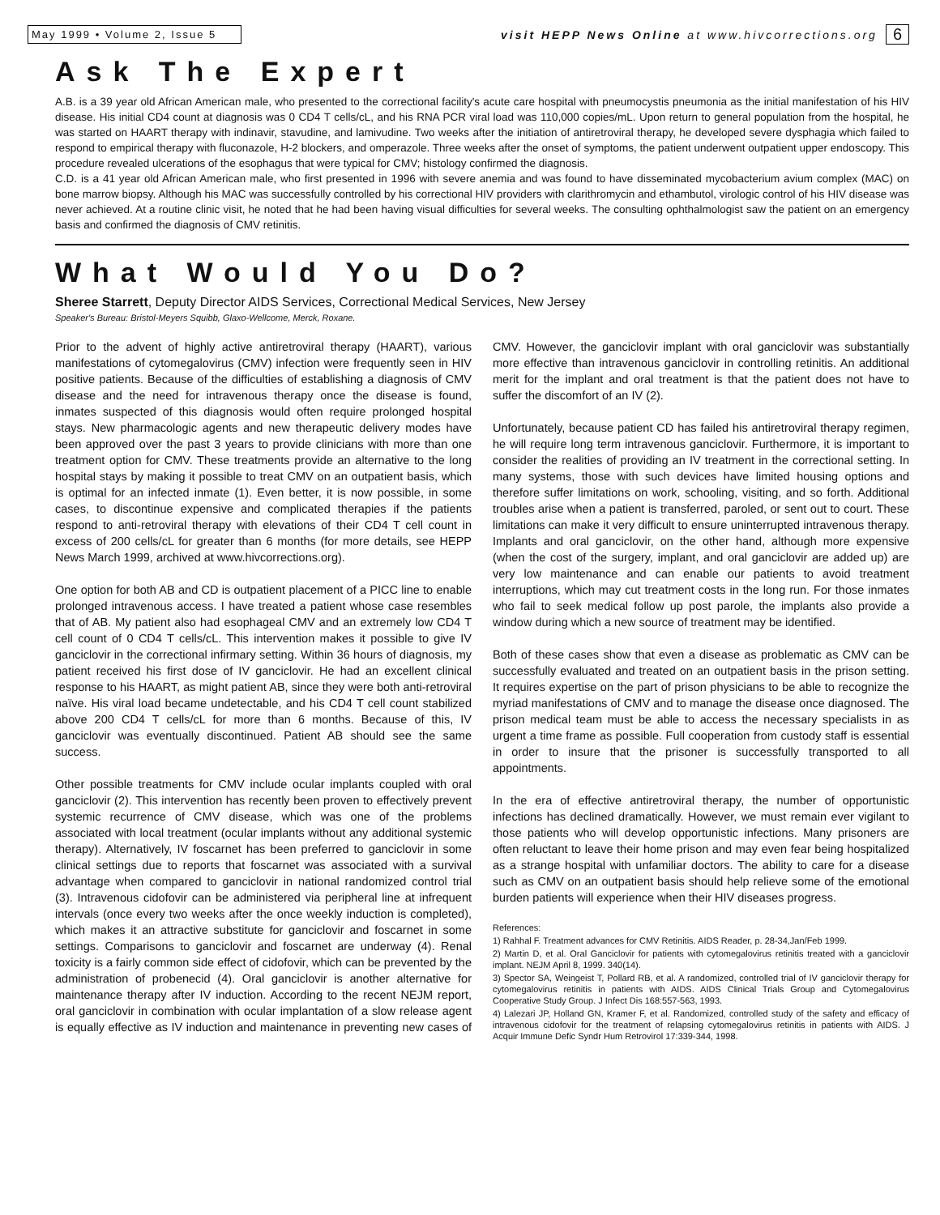May 1999 • Volume 2, Issue 5 visit HEPP News Online at www.hivcorrections.org 6
Ask The Expert
A.B. is a 39 year old African American male, who presented to the correctional facility's acute care hospital with pneumocystis pneumonia as the initial manifestation of his HIV disease. His initial CD4 count at diagnosis was 0 CD4 T cells/cL, and his RNA PCR viral load was 110,000 copies/mL. Upon return to general population from the hospital, he was started on HAART therapy with indinavir, stavudine, and lamivudine. Two weeks after the initiation of antiretroviral therapy, he developed severe dysphagia which failed to respond to empirical therapy with fluconazole, H-2 blockers, and omperazole. Three weeks after the onset of symptoms, the patient underwent outpatient upper endoscopy. This procedure revealed ulcerations of the esophagus that were typical for CMV; histology confirmed the diagnosis.
C.D. is a 41 year old African American male, who first presented in 1996 with severe anemia and was found to have disseminated mycobacterium avium complex (MAC) on bone marrow biopsy. Although his MAC was successfully controlled by his correctional HIV providers with clarithromycin and ethambutol, virologic control of his HIV disease was never achieved. At a routine clinic visit, he noted that he had been having visual difficulties for several weeks. The consulting ophthalmologist saw the patient on an emergency basis and confirmed the diagnosis of CMV retinitis.
What Would You Do?
Sheree Starrett, Deputy Director AIDS Services, Correctional Medical Services, New Jersey
Speaker's Bureau: Bristol-Meyers Squibb, Glaxo-Wellcome, Merck, Roxane.
Prior to the advent of highly active antiretroviral therapy (HAART), various manifestations of cytomegalovirus (CMV) infection were frequently seen in HIV positive patients. Because of the difficulties of establishing a diagnosis of CMV disease and the need for intravenous therapy once the disease is found, inmates suspected of this diagnosis would often require prolonged hospital stays. New pharmacologic agents and new therapeutic delivery modes have been approved over the past 3 years to provide clinicians with more than one treatment option for CMV. These treatments provide an alternative to the long hospital stays by making it possible to treat CMV on an outpatient basis, which is optimal for an infected inmate (1). Even better, it is now possible, in some cases, to discontinue expensive and complicated therapies if the patients respond to anti-retroviral therapy with elevations of their CD4 T cell count in excess of 200 cells/cL for greater than 6 months (for more details, see HEPP News March 1999, archived at www.hivcorrections.org).
One option for both AB and CD is outpatient placement of a PICC line to enable prolonged intravenous access. I have treated a patient whose case resembles that of AB. My patient also had esophageal CMV and an extremely low CD4 T cell count of 0 CD4 T cells/cL. This intervention makes it possible to give IV ganciclovir in the correctional infirmary setting. Within 36 hours of diagnosis, my patient received his first dose of IV ganciclovir. He had an excellent clinical response to his HAART, as might patient AB, since they were both anti-retroviral naïve. His viral load became undetectable, and his CD4 T cell count stabilized above 200 CD4 T cells/cL for more than 6 months. Because of this, IV ganciclovir was eventually discontinued. Patient AB should see the same success.
Other possible treatments for CMV include ocular implants coupled with oral ganciclovir (2). This intervention has recently been proven to effectively prevent systemic recurrence of CMV disease, which was one of the problems associated with local treatment (ocular implants without any additional systemic therapy). Alternatively, IV foscarnet has been preferred to ganciclovir in some clinical settings due to reports that foscarnet was associated with a survival advantage when compared to ganciclovir in national randomized control trial (3). Intravenous cidofovir can be administered via peripheral line at infrequent intervals (once every two weeks after the once weekly induction is completed), which makes it an attractive substitute for ganciclovir and foscarnet in some settings. Comparisons to ganciclovir and foscarnet are underway (4). Renal toxicity is a fairly common side effect of cidofovir, which can be prevented by the administration of probenecid (4). Oral ganciclovir is another alternative for maintenance therapy after IV induction. According to the recent NEJM report, oral ganciclovir in combination with ocular implantation of a slow release agent is equally effective as IV induction and maintenance in preventing new cases of CMV. However, the ganciclovir implant with oral ganciclovir was substantially more effective than intravenous ganciclovir in controlling retinitis. An additional merit for the implant and oral treatment is that the patient does not have to suffer the discomfort of an IV (2).
Unfortunately, because patient CD has failed his antiretroviral therapy regimen, he will require long term intravenous ganciclovir. Furthermore, it is important to consider the realities of providing an IV treatment in the correctional setting. In many systems, those with such devices have limited housing options and therefore suffer limitations on work, schooling, visiting, and so forth. Additional troubles arise when a patient is transferred, paroled, or sent out to court. These limitations can make it very difficult to ensure uninterrupted intravenous therapy. Implants and oral ganciclovir, on the other hand, although more expensive (when the cost of the surgery, implant, and oral ganciclovir are added up) are very low maintenance and can enable our patients to avoid treatment interruptions, which may cut treatment costs in the long run. For those inmates who fail to seek medical follow up post parole, the implants also provide a window during which a new source of treatment may be identified.
Both of these cases show that even a disease as problematic as CMV can be successfully evaluated and treated on an outpatient basis in the prison setting. It requires expertise on the part of prison physicians to be able to recognize the myriad manifestations of CMV and to manage the disease once diagnosed. The prison medical team must be able to access the necessary specialists in as urgent a time frame as possible. Full cooperation from custody staff is essential in order to insure that the prisoner is successfully transported to all appointments.
In the era of effective antiretroviral therapy, the number of opportunistic infections has declined dramatically. However, we must remain ever vigilant to those patients who will develop opportunistic infections. Many prisoners are often reluctant to leave their home prison and may even fear being hospitalized as a strange hospital with unfamiliar doctors. The ability to care for a disease such as CMV on an outpatient basis should help relieve some of the emotional burden patients will experience when their HIV diseases progress.
References:
1) Rahhal F. Treatment advances for CMV Retinitis. AIDS Reader, p. 28-34,Jan/Feb 1999.
2) Martin D, et al. Oral Ganciclovir for patients with cytomegalovirus retinitis treated with a ganciclovir implant. NEJM April 8, 1999. 340(14).
3) Spector SA, Weingeist T, Pollard RB, et al. A randomized, controlled trial of IV ganciclovir therapy for cytomegalovirus retinitis in patients with AIDS. AIDS Clinical Trials Group and Cytomegalovirus Cooperative Study Group. J Infect Dis 168:557-563, 1993.
4) Lalezari JP, Holland GN, Kramer F, et al. Randomized, controlled study of the safety and efficacy of intravenous cidofovir for the treatment of relapsing cytomegalovirus retinitis in patients with AIDS. J Acquir Immune Defic Syndr Hum Retrovirol 17:339-344, 1998.